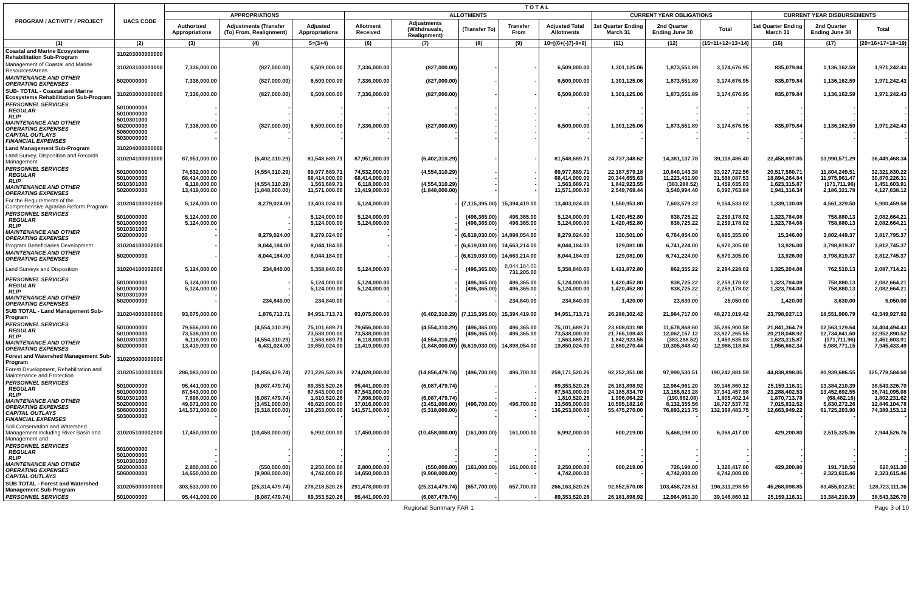| PROGRAM / ACTIVITY / PROJECT | UACS CODE | T O T A L | | | | | | | | | | | | | |
| --- | --- | --- | --- | --- | --- | --- | --- | --- | --- | --- | --- | --- | --- | --- | --- |
| | | APPROPRIATIONS | | | ALLOTMENTS | | | | | CURRENT YEAR OBLIGATIONS | | | CURRENT YEAR DISBURSEMENTS | | |
| | | Authorized Appropriations | Adjustments (Transfer (To) From, Realignment) | Adjusted Appropriations | Allotment Received | Adjustments (Withdrawals, Realignment) | (Transfer To) | Transfer From | Adjusted Total Allotments | 1st Quarter Ending March 31 | 2nd Quarter Ending June 30 | Total | 1st Quarter Ending March 31 | 2nd Quarter Ending June 30 | Total |
| (1) | (2) | (3) | (4) | 5=(3+4) | (6) | (7) | (8) | (9) | 10=[(6+(-)7)-8+9] | (11) | (12) | (15=11+12+13+14) | (16) | (17) | (20=16+17+18+19) |
| Coastal and Marine Ecosystems Rehabilitation Sub-Program | 310203000000000 | | | | | | | | | | | | | | |
| Management of Coastal and Marine Resources/Areas | 310203100001000 | 7,336,000.00 | (827,000.00) | 6,509,000.00 | 7,336,000.00 | (827,000.00) | - | - | 6,509,000.00 | 1,301,125.06 | 1,873,551.89 | 3,174,676.95 | 835,079.84 | 1,136,162.59 | 1,971,242.43 |
| MAINTENANCE AND OTHER OPERATING EXPENSES | 5020000000 | 7,336,000.00 | (827,000.00) | 6,509,000.00 | 7,336,000.00 | (827,000.00) | - | - | 6,509,000.00 | 1,301,125.06 | 1,873,551.89 | 3,174,676.95 | 835,079.84 | 1,136,162.59 | 1,971,242.43 |
| SUB- TOTAL - Coastal and Marine Ecosystems Rehabilitation Sub-Program | 310203000000000 | 7,336,000.00 | (827,000.00) | 6,509,000.00 | 7,336,000.00 | (827,000.00) | - | - | 6,509,000.00 | 1,301,125.06 | 1,873,551.89 | 3,174,676.95 | 835,079.84 | 1,136,162.59 | 1,971,242.43 |
| PERSONNEL SERVICES REGULAR RLIP MAINTENANCE AND OTHER OPERATING EXPENSES CAPITAL OUTLAYS FINANCIAL EXPENSES | 5010000000 5010000000 5010301000 5020000000 5060000000 5030000000 | - - - 7,336,000.00 - - | - - - (827,000.00) - - | - - - 6,509,000.00 - - | - - - 7,336,000.00 - - | - - - (827,000.00) - - | - - - - - - | - - - - - - | - - - 6,509,000.00 - - | - - - 1,301,125.06 - - | - - - 1,873,551.89 - - | - - - 3,174,676.95 - - | - - - 835,079.84 - - | - - - 1,136,162.59 - - | - - - 1,971,242.43 - - |
| Land Management Sub-Program | 310204000000000 | | | | | | | | | | | | | | |
| Land Survey, Disposition and Records Management | 310204100001000 | 87,951,000.00 | (6,402,310.29) | 81,548,689.71 | 87,951,000.00 | (6,402,310.29) | - | - | 81,548,689.71 | 24,737,348.62 | 14,381,137.78 | 39,118,486.40 | 22,458,897.05 | 13,990,571.29 | 36,449,468.34 |
| PERSONNEL SERVICES REGULAR RLIP MAINTENANCE AND OTHER OPERATING EXPENSES | 5010000000 5010000000 5010301000 5020000000 | 74,532,000.00 68,414,000.00 6,118,000.00 13,419,000.00 | (4,554,310.29) - (4,554,310.29) (1,848,000.00) | 69,977,689.71 68,414,000.00 1,563,689.71 11,571,000.00 | 74,532,000.00 68,414,000.00 6,118,000.00 13,419,000.00 | (4,554,310.29) - (4,554,310.29) (1,848,000.00) | - - - - | - - - - | 69,977,689.71 68,414,000.00 1,563,689.71 11,571,000.00 | 22,187,579.18 20,344,655.63 1,842,923.55 2,549,769.44 | 10,840,143.38 11,223,431.90 (383,288.52) 3,540,994.40 | 33,027,722.56 31,568,087.53 1,459,635.03 6,090,763.84 | 20,517,580.71 18,894,264.84 1,623,315.87 1,941,316.34 | 11,804,249.51 11,975,961.47 (171,711.96) 2,186,321.78 | 32,321,830.22 30,870,226.31 1,451,603.91 4,127,638.12 |
| For the Requirements of the Comprehensive Agrarian Reform Program | 310204100002000 | 5,124,000.00 | 8,279,024.00 | 13,403,024.00 | 5,124,000.00 | - | (7,115,395.00) | 15,394,419.00 | 13,403,024.00 | 1,550,953.80 | 7,603,579.22 | 9,154,533.02 | 1,339,130.08 | 4,561,329.50 | 5,900,459.58 |
| PERSONNEL SERVICES REGULAR RLIP MAINTENANCE AND OTHER OPERATING EXPENSES | 5010000000 5010000000 5010301000 5020000000 | 5,124,000.00 5,124,000.00 - - | - - - 8,279,024.00 | 5,124,000.00 5,124,000.00 - 8,279,024.00 | 5,124,000.00 5,124,000.00 - - | - - - - | (496,365.00) (496,365.00) - (6,619,030.00) | 496,365.00 496,365.00 - 14,898,054.00 | 5,124,000.00 5,124,000.00 - 8,279,024.00 | 1,420,452.80 1,420,452.80 - 130,501.00 | 838,725.22 838,725.22 - 6,764,854.00 | 2,259,178.02 2,259,178.02 - 6,895,355.00 | 1,323,784.08 1,323,784.08 - 15,346.00 | 758,880.13 758,880.13 - 3,802,449.37 | 2,082,664.21 2,082,664.21 - 3,817,795.37 |
| Program Beneficiaries Development | 310204100002000 | - | 8,044,184.00 | 8,044,184.00 | - | - | (6,619,030.00) | 14,663,214.00 | 8,044,184.00 | 129,081.00 | 6,741,224.00 | 6,870,305.00 | 13,926.00 | 3,798,819.37 | 3,812,745.37 |
| MAINTENANCE AND OTHER OPERATING EXPENSES | 5020000000 | - | 8,044,184.00 | 8,044,184.00 | - | - | (6,619,030.00) | 14,663,214.00 | 8,044,184.00 | 129,081.00 | 6,741,224.00 | 6,870,305.00 | 13,926.00 | 3,798,819.37 | 3,812,745.37 |
| Land Surveys and Disposition | 310204100002000 | 5,124,000.00 | 234,840.00 | 5,358,840.00 | 5,124,000.00 | - | (496,365.00) | 8,044,184.00 731,205.00 | 5,358,840.00 | 1,421,872.80 | 862,355.22 | 2,284,228.02 | 1,325,204.08 | 762,510.13 | 2,087,714.21 |
| PERSONNEL SERVICES REGULAR RLIP MAINTENANCE AND OTHER OPERATING EXPENSES | 5010000000 5010000000 5010301000 5020000000 | 5,124,000.00 5,124,000.00 - - | - - - 234,840.00 | 5,124,000.00 5,124,000.00 - 234,840.00 | 5,124,000.00 5,124,000.00 - - | - - - - | (496,365.00) (496,365.00) - - | 496,365.00 496,365.00 - 234,840.00 | 5,124,000.00 5,124,000.00 - 234,840.00 | 1,420,452.80 1,420,452.80 - 1,420.00 | 838,725.22 838,725.22 - 23,630.00 | 2,259,178.02 2,259,178.02 - 25,050.00 | 1,323,784.08 1,323,784.08 - 1,420.00 | 758,880.13 758,880.13 - 3,630.00 | 2,082,664.21 2,082,664.21 - 5,050.00 |
| SUB TOTAL - Land Management Sub-Program | 310204000000000 | 93,075,000.00 | 1,876,713.71 | 94,951,713.71 | 93,075,000.00 | (6,402,310.29) | (7,115,395.00) | 15,394,419.00 | 94,951,713.71 | 26,288,302.42 | 21,984,717.00 | 48,273,019.42 | 23,798,027.13 | 18,551,900.79 | 42,349,927.92 |
| PERSONNEL SERVICES REGULAR RLIP MAINTENANCE AND OTHER OPERATING EXPENSES | 5010000000 5010000000 5010301000 5020000000 | 79,656,000.00 73,538,000.00 6,118,000.00 13,419,000.00 | (4,554,310.29) - (4,554,310.29) 6,431,024.00 | 75,101,689.71 73,538,000.00 1,563,689.71 19,850,024.00 | 79,656,000.00 73,538,000.00 6,118,000.00 13,419,000.00 | (4,554,310.29) - (4,554,310.29) (1,848,000.00) | (496,365.00) (496,365.00) - (6,619,030.00) | 496,365.00 496,365.00 - 14,898,054.00 | 75,101,689.71 73,538,000.00 1,563,689.71 19,850,024.00 | 23,608,031.98 21,765,108.43 1,842,923.55 2,680,270.44 | 11,678,868.60 12,062,157.12 (383,288.52) 10,305,848.40 | 35,286,900.58 33,827,265.55 1,459,635.03 12,986,118.84 | 21,841,364.79 20,218,048.92 1,623,315.87 1,956,662.34 | 12,563,129.64 12,734,841.60 (171,711.96) 5,988,771.15 | 34,404,494.43 32,952,890.52 1,451,603.91 7,945,433.49 |
| Forest and Watershed Management Sub-Program | 310205000000000 | | | | | | | | | | | | | | |
| Forest Development, Rehabilitation and Maintenance and Protection | 310205100001000 | 286,083,000.00 | (14,856,479.74) | 271,226,520.26 | 274,028,000.00 | (14,856,479.74) | (496,700.00) | 496,700.00 | 259,171,520.26 | 92,252,351.08 | 97,990,530.51 | 190,242,881.59 | 44,838,898.05 | 80,939,686.55 | 125,778,584.60 |
| PERSONNEL SERVICES REGULAR RLIP MAINTENANCE AND OTHER OPERATING EXPENSES CAPITAL OUTLAYS FINANCIAL EXPENSES | 5010000000 5010000000 5010301000 5020000000 5060000000 5030000000 | 95,441,000.00 87,543,000.00 7,898,000.00 49,071,000.00 141,571,000.00 - | (6,087,479.74) - (6,087,479.74) (3,451,000.00) (5,318,000.00) - | 89,353,520.26 87,543,000.00 1,810,520.26 45,620,000.00 136,253,000.00 - | 95,441,000.00 87,543,000.00 7,898,000.00 37,016,000.00 141,571,000.00 - | (6,087,479.74) - (6,087,479.74) (3,451,000.00) (5,318,000.00) - | - - - (496,700.00) - - | - - - 496,700.00 - - | 89,353,520.26 87,543,000.00 1,810,520.26 33,565,000.00 136,253,000.00 - | 26,181,898.92 24,185,834.70 1,996,064.22 10,595,182.16 55,475,270.00 - | 12,964,961.20 13,155,623.28 (190,662.08) 8,132,355.56 76,893,213.75 - | 39,146,860.12 37,341,457.98 1,805,402.14 18,727,537.72 132,368,483.75 - | 25,159,116.31 23,288,402.53 1,870,713.78 7,015,832.52 12,663,949.22 - | 13,384,210.39 13,452,692.55 (68,482.16) 5,830,272.26 61,725,203.90 - | 38,543,326.70 36,741,095.08 1,802,231.62 12,846,104.78 74,389,153.12 - |
| Soil Conservation and Watershed Management including River Basin and Management and | 310205100002000 | 17,450,000.00 | (10,458,000.00) | 6,992,000.00 | 17,450,000.00 | (10,458,000.00) | (161,000.00) | 161,000.00 | 6,992,000.00 | 600,219.00 | 5,468,198.00 | 6,068,417.00 | 429,200.80 | 2,515,325.96 | 2,944,526.76 |
| PERSONNEL SERVICES REGULAR RLIP MAINTENANCE AND OTHER OPERATING EXPENSES CAPITAL OUTLAYS | 5010000000 5010000000 5010301000 5020000000 5060000000 | - - - 2,800,000.00 14,650,000.00 | - - - (550,000.00) (9,908,000.00) | - - - 2,250,000.00 4,742,000.00 | - - - 2,800,000.00 14,650,000.00 | - - - (550,000.00) (9,908,000.00) | - - - (161,000.00) - | - - - 161,000.00 - | - - - 2,250,000.00 4,742,000.00 | - - - 600,219.00 - | - - - 726,198.00 4,742,000.00 | - - - 1,326,417.00 4,742,000.00 | - - - 429,200.80 - | - - - 191,710.50 2,323,615.46 | - - - 620,911.30 2,323,615.46 |
| SUB TOTAL - Forest and Watershed Management Sub-Program | 310205000000000 | 303,533,000.00 | (25,314,479.74) | 278,218,520.26 | 291,478,000.00 | (25,314,479.74) | (657,700.00) | 657,700.00 | 266,163,520.26 | 92,852,570.08 | 103,458,728.51 | 196,311,298.59 | 45,268,098.85 | 83,455,012.51 | 128,723,111.36 |
| PERSONNEL SERVICES | 5010000000 | 95,441,000.00 | (6,087,479.74) | 89,353,520.26 | 95,441,000.00 | (6,087,479.74) | - | - | 89,353,520.26 | 26,181,898.92 | 12,964,961.20 | 39,146,860.12 | 25,159,116.31 | 13,384,210.39 | 38,543,326.70 |
Regional Summary FAR 1 Page 3 of 10